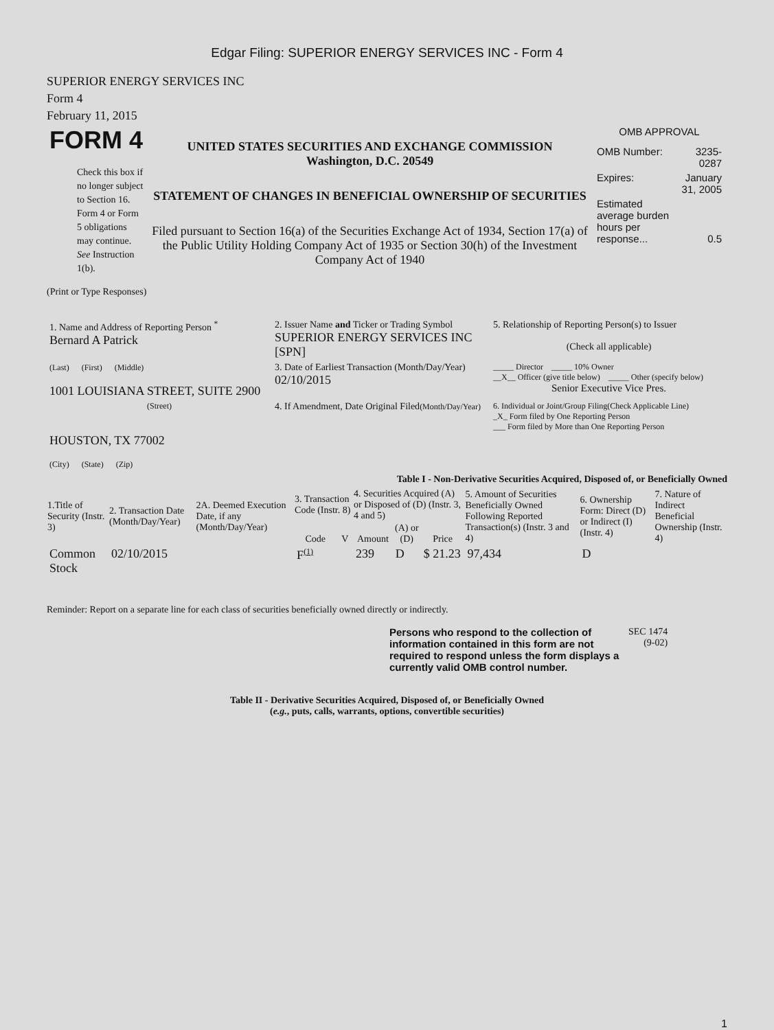Edgar Filing: SUPERIOR ENERGY SERVICES INC - Form 4
SUPERIOR ENERGY SERVICES INC
Form 4
February 11, 2015
| FORM 4 Check this box if no longer subject to Section 16. Form 4 or Form 5 obligations may continue. See Instruction 1(b). | UNITED STATES SECURITIES AND EXCHANGE COMMISSION Washington, D.C. 20549 STATEMENT OF CHANGES IN BENEFICIAL OWNERSHIP OF SECURITIES Filed pursuant to Section 16(a) of the Securities Exchange Act of 1934, Section 17(a) of the Public Utility Holding Company Act of 1935 or Section 30(h) of the Investment Company Act of 1940 | OMB APPROVAL / OMB Number: / 3235-0287 / / Expires: / January 31, 2005 / / Estimated average burden hours per response... / 0.5 / |
(Print or Type Responses)
| 1. Name and Address of Reporting Person <sup>*</sup> Bernard A Patrick | 2. Issuer Name and Ticker or Trading Symbol SUPERIOR ENERGY SERVICES INC [SPN] | 5. Relationship of Reporting Person(s) to Issuer (Check all applicable) |
| (Last) (First) (Middle) 1001 LOUISIANA STREET, SUITE 2900 | 3. Date of Earliest Transaction (Month/Day/Year) 02/10/2015 | _____ Director _____ 10% Owner __X__ Officer (give title below) _____ Other (specify below) Senior Executive Vice Pres. |
| (Street) HOUSTON, TX 77002 (City) (State) (Zip) | 4. If Amendment, Date Original Filed (Month/Day/Year) | 6. Individual or Joint/Group Filing(Check Applicable Line) _X_ Form filed by One Reporting Person ___ Form filed by More than One Reporting Person |
Table I - Non-Derivative Securities Acquired, Disposed of, or Beneficially Owned
| 1.Title of Security (Instr. 3) | 2. Transaction Date (Month/Day/Year) | 2A. Deemed Execution Date, if any (Month/Day/Year) | 3. Transaction Code (Instr. 8) | | 4. Securities Acquired (A) or Disposed of (D) (Instr. 3, 4 and 5) | | | 5. Amount of Securities Beneficially Owned Following Reported Transaction(s) (Instr. 3 and 4) | 6. Ownership Form: Direct (D) or Indirect (I) (Instr. 4) | 7. Nature of Indirect Beneficial Ownership (Instr. 4) |
| --- | --- | --- | --- | --- | --- | --- | --- | --- | --- | --- |
| | | | Code | V | Amount | (A) or (D) | Price | | | |
| Common Stock | 02/10/2015 | | F<sup>(1)</sup> | | 239 | D | $ 21.23 | 97,434 | D | |
Reminder: Report on a separate line for each class of securities beneficially owned directly or indirectly.
| Persons who respond to the collection of information contained in this form are not required to respond unless the form displays a currently valid OMB control number. | SEC 1474 (9-02) |
Table II - Derivative Securities Acquired, Disposed of, or Beneficially Owned
(e.g., puts, calls, warrants, options, convertible securities)
1